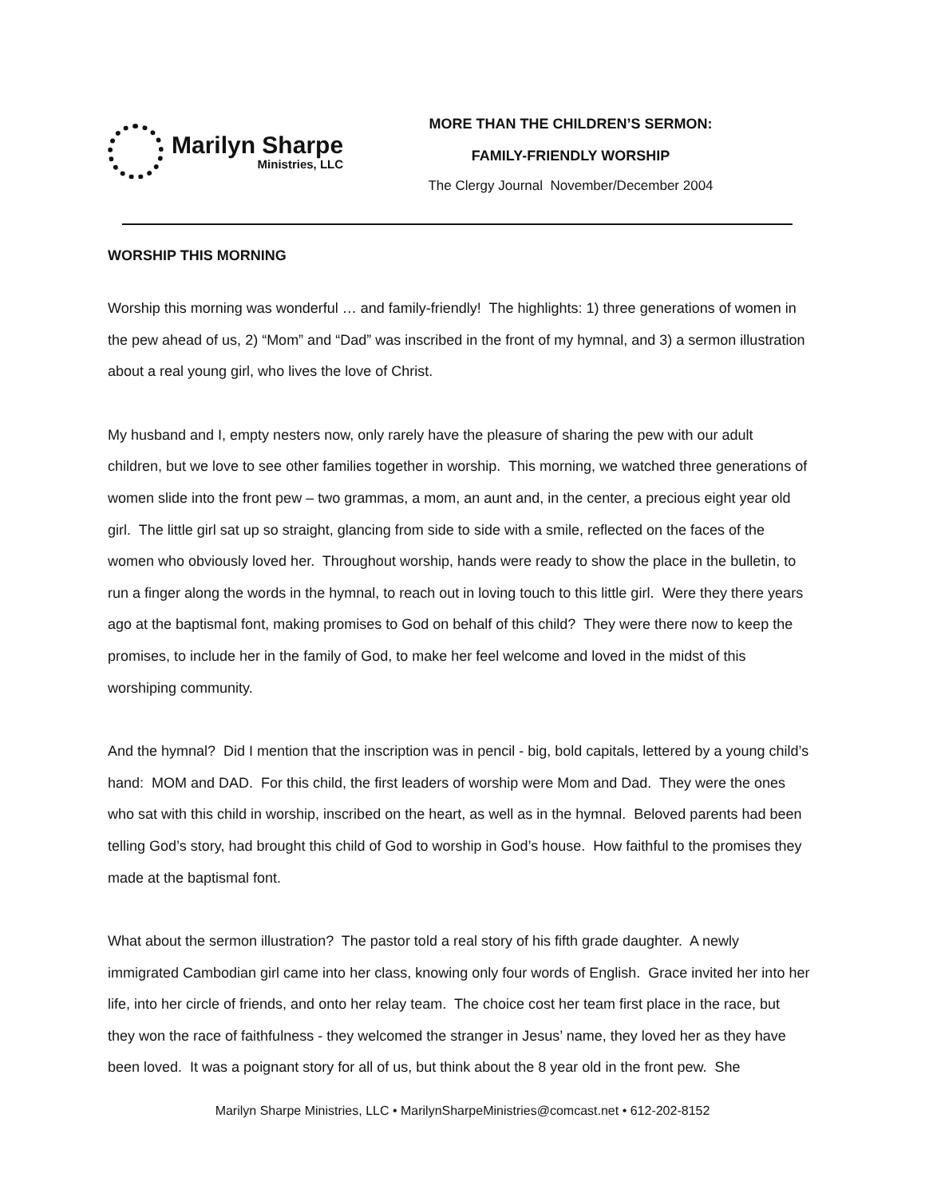Marilyn Sharpe
Ministries, LLC
MORE THAN THE CHILDREN’S SERMON:
FAMILY-FRIENDLY WORSHIP
The Clergy Journal November/December 2004
WORSHIP THIS MORNING
Worship this morning was wonderful … and family-friendly! The highlights: 1) three generations of women in the pew ahead of us, 2) “Mom” and “Dad” was inscribed in the front of my hymnal, and 3) a sermon illustration about a real young girl, who lives the love of Christ.
My husband and I, empty nesters now, only rarely have the pleasure of sharing the pew with our adult children, but we love to see other families together in worship. This morning, we watched three generations of women slide into the front pew – two grammas, a mom, an aunt and, in the center, a precious eight year old girl. The little girl sat up so straight, glancing from side to side with a smile, reflected on the faces of the women who obviously loved her. Throughout worship, hands were ready to show the place in the bulletin, to run a finger along the words in the hymnal, to reach out in loving touch to this little girl. Were they there years ago at the baptismal font, making promises to God on behalf of this child? They were there now to keep the promises, to include her in the family of God, to make her feel welcome and loved in the midst of this worshiping community.
And the hymnal? Did I mention that the inscription was in pencil - big, bold capitals, lettered by a young child’s hand: MOM and DAD. For this child, the first leaders of worship were Mom and Dad. They were the ones who sat with this child in worship, inscribed on the heart, as well as in the hymnal. Beloved parents had been telling God’s story, had brought this child of God to worship in God’s house. How faithful to the promises they made at the baptismal font.
What about the sermon illustration? The pastor told a real story of his fifth grade daughter. A newly immigrated Cambodian girl came into her class, knowing only four words of English. Grace invited her into her life, into her circle of friends, and onto her relay team. The choice cost her team first place in the race, but they won the race of faithfulness - they welcomed the stranger in Jesus’ name, they loved her as they have been loved. It was a poignant story for all of us, but think about the 8 year old in the front pew. She
Marilyn Sharpe Ministries, LLC • MarilynSharpeMinistries@comcast.net • 612-202-8152